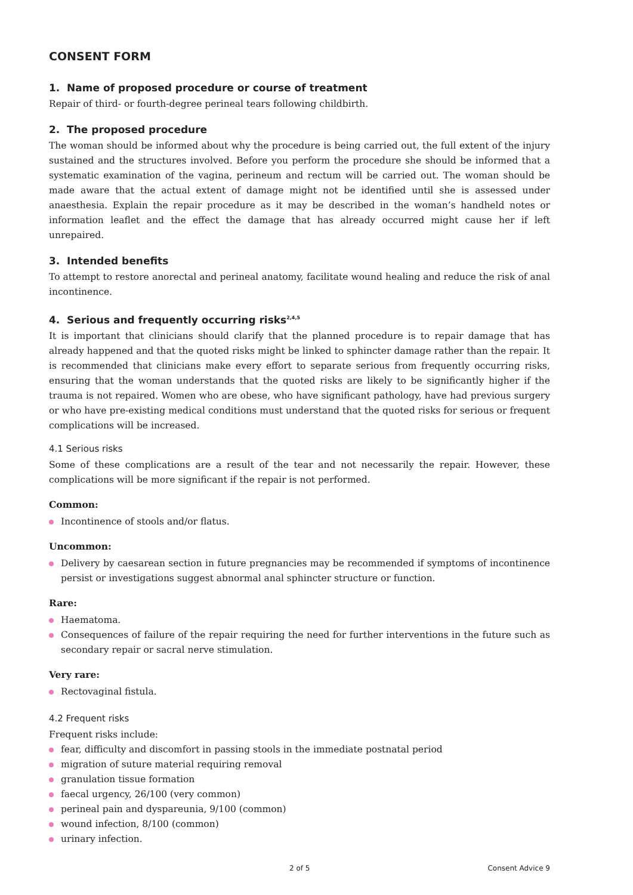CONSENT FORM
1. Name of proposed procedure or course of treatment
Repair of third- or fourth-degree perineal tears following childbirth.
2. The proposed procedure
The woman should be informed about why the procedure is being carried out, the full extent of the injury sustained and the structures involved. Before you perform the procedure she should be informed that a systematic examination of the vagina, perineum and rectum will be carried out. The woman should be made aware that the actual extent of damage might not be identified until she is assessed under anaesthesia. Explain the repair procedure as it may be described in the woman’s handheld notes or information leaflet and the effect the damage that has already occurred might cause her if left unrepaired.
3. Intended benefits
To attempt to restore anorectal and perineal anatomy, facilitate wound healing and reduce the risk of anal incontinence.
4. Serious and frequently occurring risks<sup>2,4,5</sup>
It is important that clinicians should clarify that the planned procedure is to repair damage that has already happened and that the quoted risks might be linked to sphincter damage rather than the repair. It is recommended that clinicians make every effort to separate serious from frequently occurring risks, ensuring that the woman understands that the quoted risks are likely to be significantly higher if the trauma is not repaired. Women who are obese, who have significant pathology, have had previous surgery or who have pre-existing medical conditions must understand that the quoted risks for serious or frequent complications will be increased.
4.1 Serious risks
Some of these complications are a result of the tear and not necessarily the repair. However, these complications will be more significant if the repair is not performed.
Common:
Incontinence of stools and/or flatus.
Uncommon:
Delivery by caesarean section in future pregnancies may be recommended if symptoms of incontinence persist or investigations suggest abnormal anal sphincter structure or function.
Rare:
Haematoma.
Consequences of failure of the repair requiring the need for further interventions in the future such as secondary repair or sacral nerve stimulation.
Very rare:
Rectovaginal fistula.
4.2 Frequent risks
Frequent risks include:
fear, difficulty and discomfort in passing stools in the immediate postnatal period
migration of suture material requiring removal
granulation tissue formation
faecal urgency, 26/100 (very common)
perineal pain and dyspareunia, 9/100 (common)
wound infection, 8/100 (common)
urinary infection.
2 of 5 Consent Advice 9